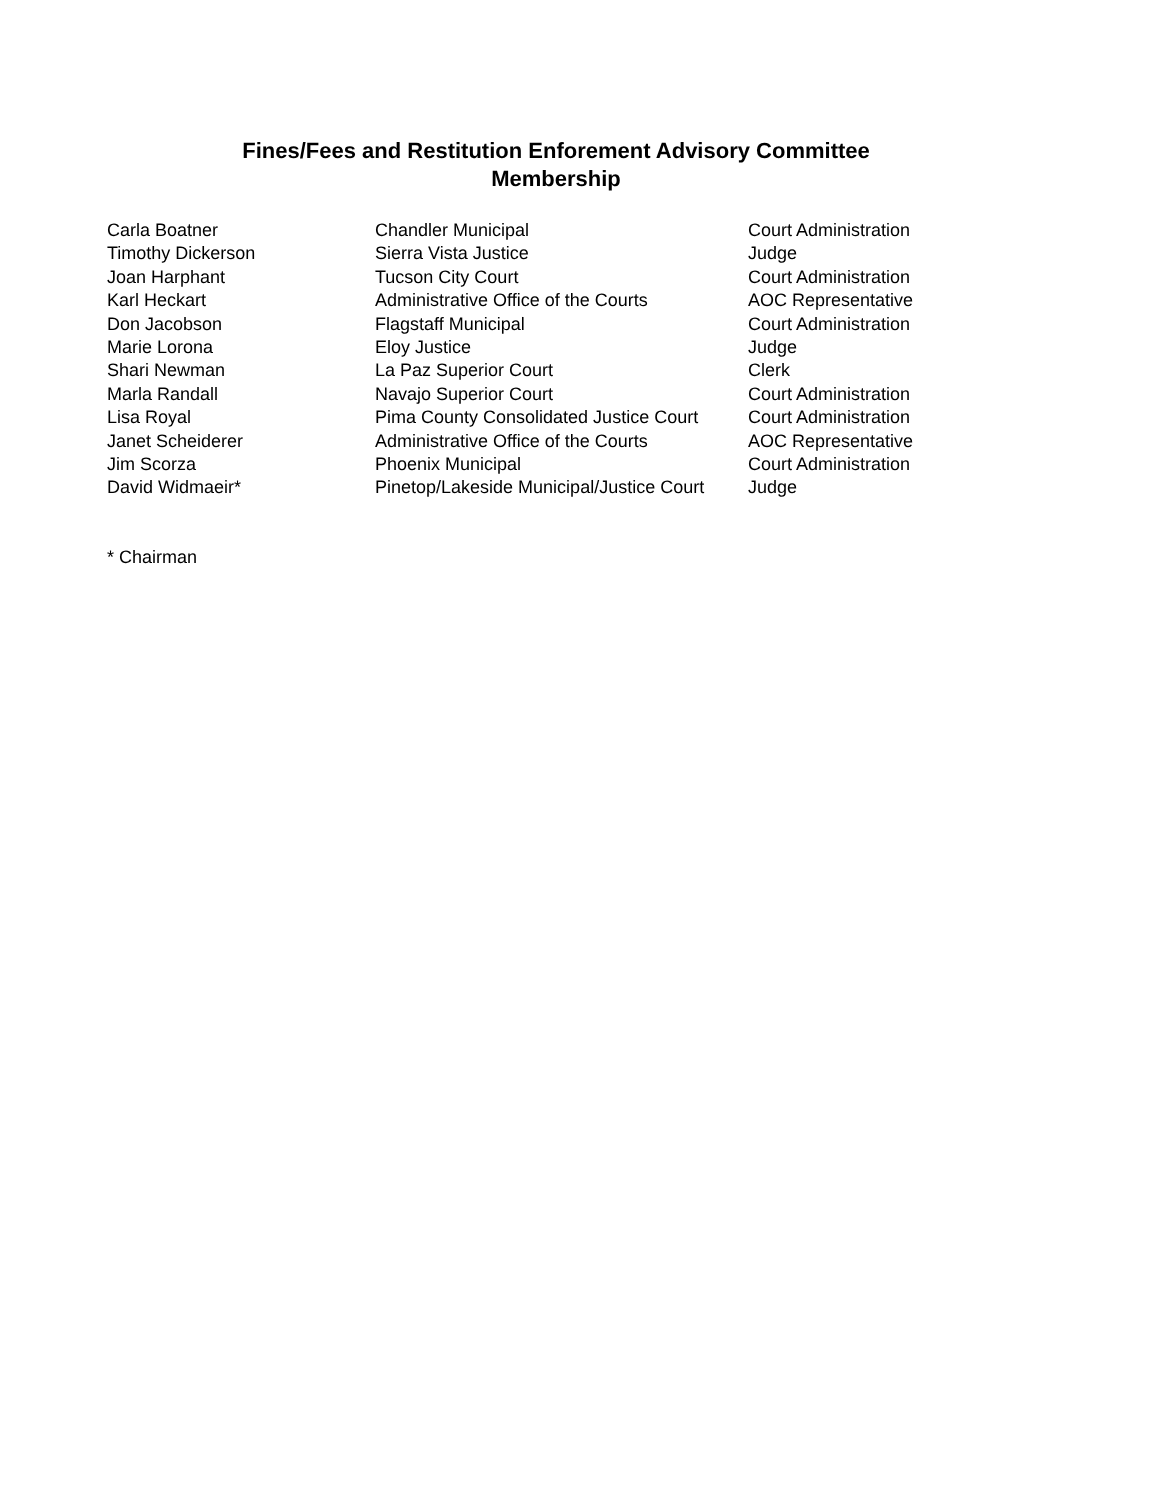Fines/Fees and Restitution Enforement Advisory Committee
Membership
| Carla Boatner | Chandler Municipal | Court Administration |
| Timothy Dickerson | Sierra Vista Justice | Judge |
| Joan Harphant | Tucson City Court | Court Administration |
| Karl Heckart | Administrative Office of the Courts | AOC Representative |
| Don Jacobson | Flagstaff Municipal | Court Administration |
| Marie Lorona | Eloy Justice | Judge |
| Shari Newman | La Paz Superior Court | Clerk |
| Marla Randall | Navajo Superior Court | Court Administration |
| Lisa Royal | Pima County Consolidated Justice Court | Court Administration |
| Janet Scheiderer | Administrative Office of the Courts | AOC Representative |
| Jim Scorza | Phoenix Municipal | Court Administration |
| David Widmaeir* | Pinetop/Lakeside Municipal/Justice Court | Judge |
* Chairman